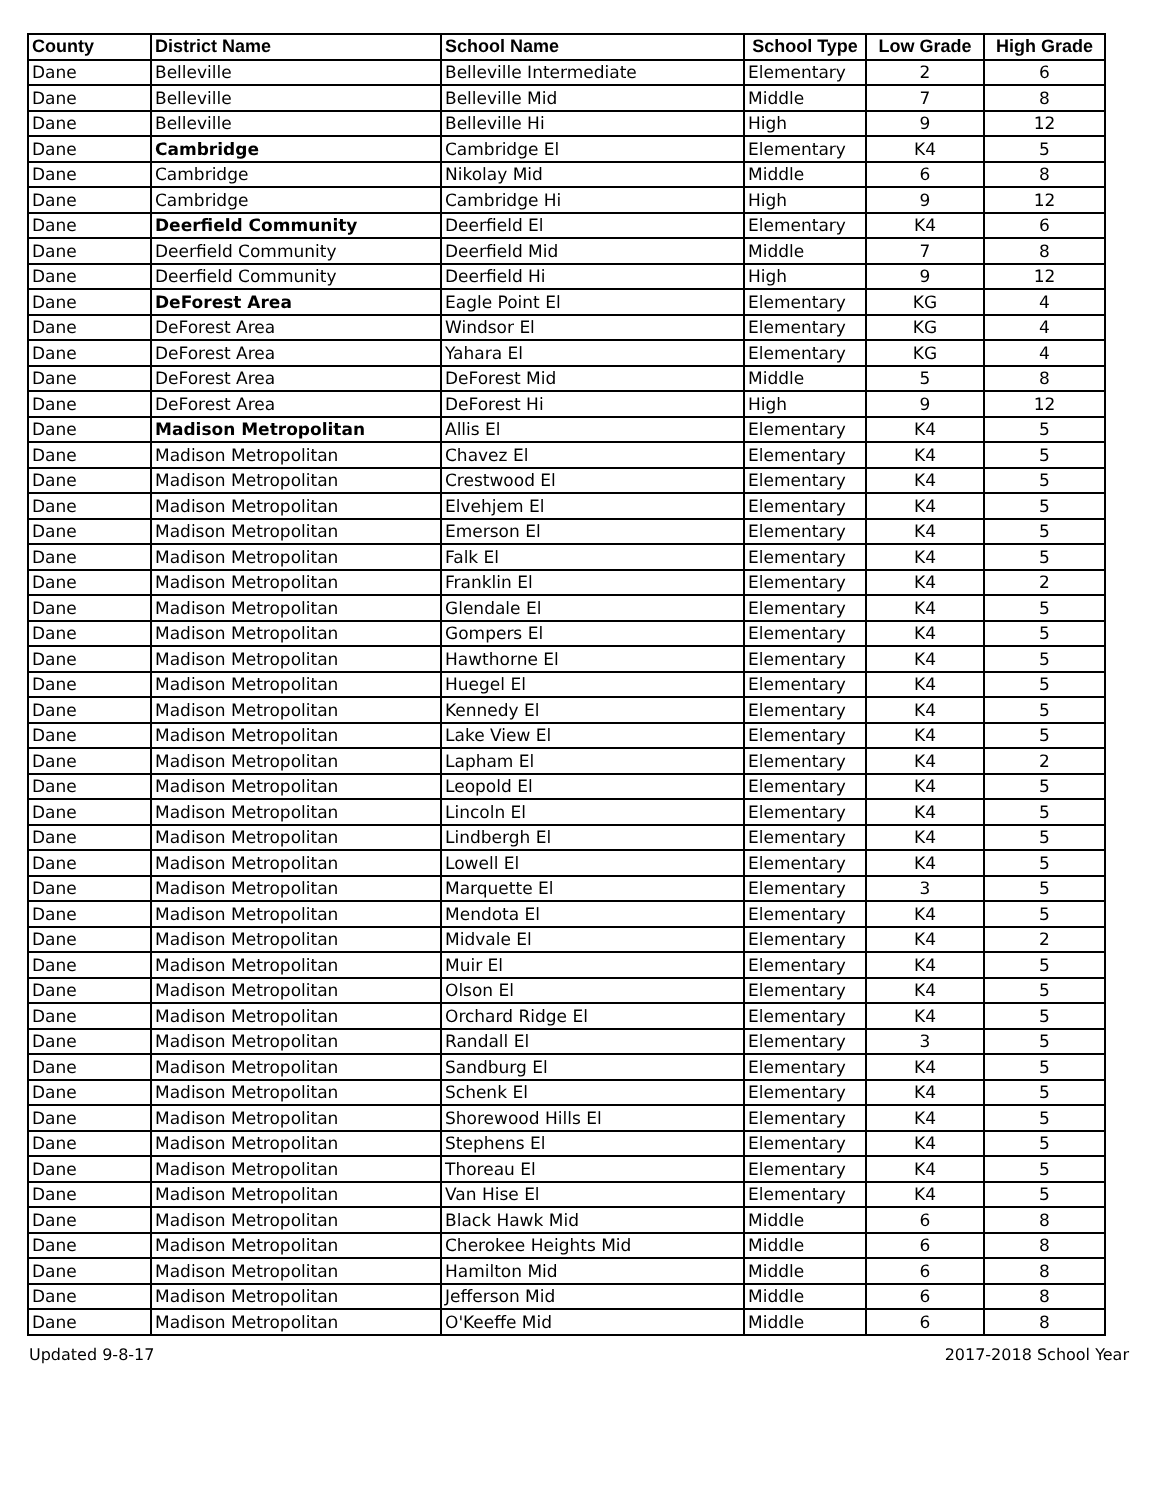| County | District Name | School Name | School Type | Low Grade | High Grade |
| --- | --- | --- | --- | --- | --- |
| Dane | Belleville | Belleville Intermediate | Elementary | 2 | 6 |
| Dane | Belleville | Belleville Mid | Middle | 7 | 8 |
| Dane | Belleville | Belleville Hi | High | 9 | 12 |
| Dane | Cambridge | Cambridge El | Elementary | K4 | 5 |
| Dane | Cambridge | Nikolay Mid | Middle | 6 | 8 |
| Dane | Cambridge | Cambridge Hi | High | 9 | 12 |
| Dane | Deerfield Community | Deerfield El | Elementary | K4 | 6 |
| Dane | Deerfield Community | Deerfield Mid | Middle | 7 | 8 |
| Dane | Deerfield Community | Deerfield Hi | High | 9 | 12 |
| Dane | DeForest Area | Eagle Point El | Elementary | KG | 4 |
| Dane | DeForest Area | Windsor El | Elementary | KG | 4 |
| Dane | DeForest Area | Yahara El | Elementary | KG | 4 |
| Dane | DeForest Area | DeForest Mid | Middle | 5 | 8 |
| Dane | DeForest Area | DeForest Hi | High | 9 | 12 |
| Dane | Madison Metropolitan | Allis El | Elementary | K4 | 5 |
| Dane | Madison Metropolitan | Chavez El | Elementary | K4 | 5 |
| Dane | Madison Metropolitan | Crestwood El | Elementary | K4 | 5 |
| Dane | Madison Metropolitan | Elvehjem El | Elementary | K4 | 5 |
| Dane | Madison Metropolitan | Emerson El | Elementary | K4 | 5 |
| Dane | Madison Metropolitan | Falk El | Elementary | K4 | 5 |
| Dane | Madison Metropolitan | Franklin El | Elementary | K4 | 2 |
| Dane | Madison Metropolitan | Glendale El | Elementary | K4 | 5 |
| Dane | Madison Metropolitan | Gompers El | Elementary | K4 | 5 |
| Dane | Madison Metropolitan | Hawthorne El | Elementary | K4 | 5 |
| Dane | Madison Metropolitan | Huegel El | Elementary | K4 | 5 |
| Dane | Madison Metropolitan | Kennedy El | Elementary | K4 | 5 |
| Dane | Madison Metropolitan | Lake View El | Elementary | K4 | 5 |
| Dane | Madison Metropolitan | Lapham El | Elementary | K4 | 2 |
| Dane | Madison Metropolitan | Leopold El | Elementary | K4 | 5 |
| Dane | Madison Metropolitan | Lincoln El | Elementary | K4 | 5 |
| Dane | Madison Metropolitan | Lindbergh El | Elementary | K4 | 5 |
| Dane | Madison Metropolitan | Lowell El | Elementary | K4 | 5 |
| Dane | Madison Metropolitan | Marquette El | Elementary | 3 | 5 |
| Dane | Madison Metropolitan | Mendota El | Elementary | K4 | 5 |
| Dane | Madison Metropolitan | Midvale El | Elementary | K4 | 2 |
| Dane | Madison Metropolitan | Muir El | Elementary | K4 | 5 |
| Dane | Madison Metropolitan | Olson El | Elementary | K4 | 5 |
| Dane | Madison Metropolitan | Orchard Ridge El | Elementary | K4 | 5 |
| Dane | Madison Metropolitan | Randall El | Elementary | 3 | 5 |
| Dane | Madison Metropolitan | Sandburg El | Elementary | K4 | 5 |
| Dane | Madison Metropolitan | Schenk El | Elementary | K4 | 5 |
| Dane | Madison Metropolitan | Shorewood Hills El | Elementary | K4 | 5 |
| Dane | Madison Metropolitan | Stephens El | Elementary | K4 | 5 |
| Dane | Madison Metropolitan | Thoreau El | Elementary | K4 | 5 |
| Dane | Madison Metropolitan | Van Hise El | Elementary | K4 | 5 |
| Dane | Madison Metropolitan | Black Hawk Mid | Middle | 6 | 8 |
| Dane | Madison Metropolitan | Cherokee Heights Mid | Middle | 6 | 8 |
| Dane | Madison Metropolitan | Hamilton Mid | Middle | 6 | 8 |
| Dane | Madison Metropolitan | Jefferson Mid | Middle | 6 | 8 |
| Dane | Madison Metropolitan | O'Keeffe Mid | Middle | 6 | 8 |
Updated 9-8-17 2017-2018 School Year